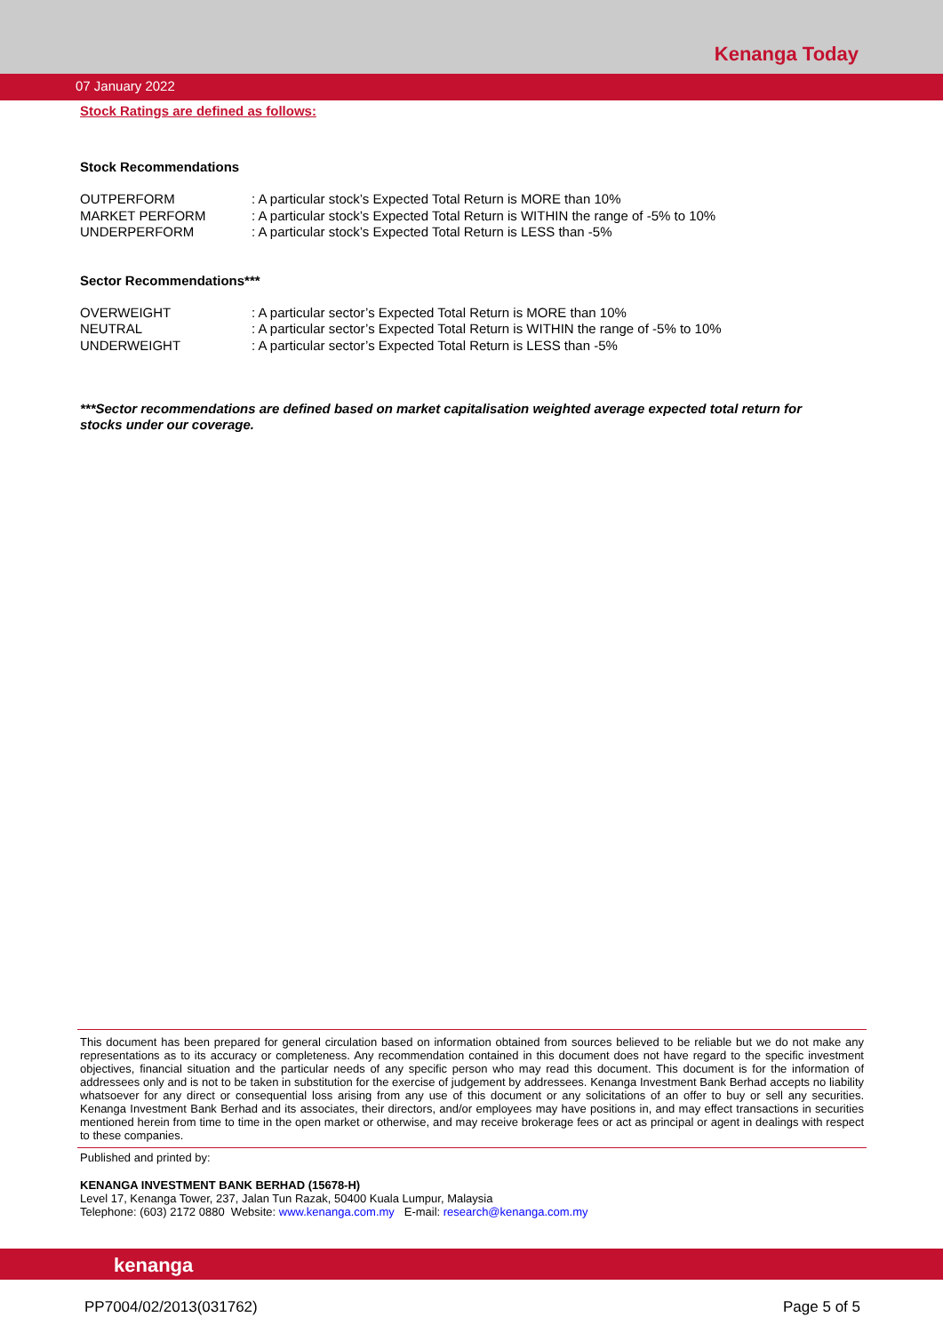Kenanga Today
07 January 2022
Stock Ratings are defined as follows:
Stock Recommendations
| OUTPERFORM | : A particular stock’s Expected Total Return is MORE than 10% |
| MARKET PERFORM | : A particular stock’s Expected Total Return is WITHIN the range of -5% to 10% |
| UNDERPERFORM | : A particular stock’s Expected Total Return is LESS than -5% |
Sector Recommendations***
| OVERWEIGHT | : A particular sector’s Expected Total Return is MORE than 10% |
| NEUTRAL | : A particular sector’s Expected Total Return is WITHIN the range of -5% to 10% |
| UNDERWEIGHT | : A particular sector’s Expected Total Return is LESS than -5% |
***Sector recommendations are defined based on market capitalisation weighted average expected total return for stocks under our coverage.
This document has been prepared for general circulation based on information obtained from sources believed to be reliable but we do not make any representations as to its accuracy or completeness. Any recommendation contained in this document does not have regard to the specific investment objectives, financial situation and the particular needs of any specific person who may read this document. This document is for the information of addressees only and is not to be taken in substitution for the exercise of judgement by addressees. Kenanga Investment Bank Berhad accepts no liability whatsoever for any direct or consequential loss arising from any use of this document or any solicitations of an offer to buy or sell any securities. Kenanga Investment Bank Berhad and its associates, their directors, and/or employees may have positions in, and may effect transactions in securities mentioned herein from time to time in the open market or otherwise, and may receive brokerage fees or act as principal or agent in dealings with respect to these companies.
Published and printed by:
KENANGA INVESTMENT BANK BERHAD (15678-H)
Level 17, Kenanga Tower, 237, Jalan Tun Razak, 50400 Kuala Lumpur, Malaysia
Telephone: (603) 2172 0880 Website: www.kenanga.com.my E-mail: research@kenanga.com.my
kenanga
PP7004/02/2013(031762) Page 5 of 5